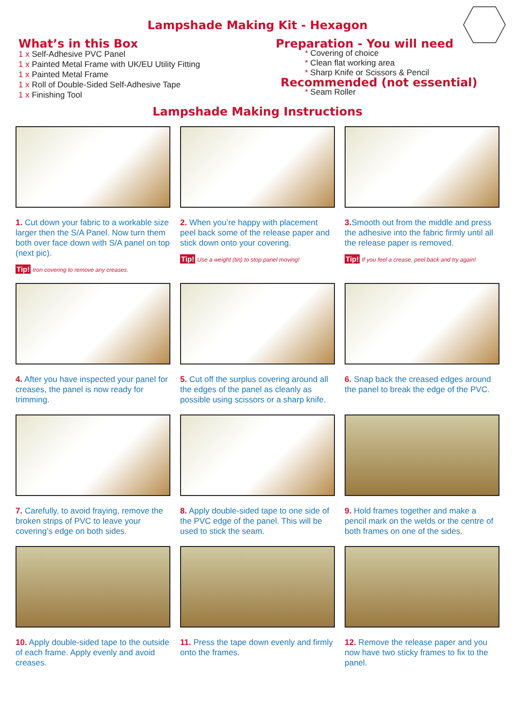Lampshade Making Kit - Hexagon
What’s in this Box
1 x Self-Adhesive PVC Panel
1 x Painted Metal Frame with UK/EU Utility Fitting
1 x Painted Metal Frame
1 x Roll of Double-Sided Self-Adhesive Tape
1 x Finishing Tool
Preparation - You will need
* Covering of choice
* Clean flat working area
* Sharp Knife or Scissors & Pencil
Recommended (not essential)
* Seam Roller
Lampshade Making Instructions
1. Cut down your fabric to a workable size larger then the S/A Panel. Now turn them both over face down with S/A panel on top (next pic).
Tip! Iron covering to remove any creases.
2. When you’re happy with placement peel back some of the release paper and stick down onto your covering.
Tip! Use a weight (tin) to stop panel moving!
3. Smooth out from the middle and press the adhesive into the fabric firmly until all the release paper is removed.
Tip! If you feel a crease, peel back and try again!
4. After you have inspected your panel for creases, the panel is now ready for trimming.
5. Cut off the surplus covering around all the edges of the panel as cleanly as possible using scissors or a sharp knife.
6. Snap back the creased edges around the panel to break the edge of the PVC.
7. Carefully, to avoid fraying, remove the broken strips of PVC to leave your covering’s edge on both sides.
8. Apply double-sided tape to one side of the PVC edge of the panel. This will be used to stick the seam.
9. Hold frames together and make a pencil mark on the welds or the centre of both frames on one of the sides.
10. Apply double-sided tape to the outside of each frame. Apply evenly and avoid creases.
11. Press the tape down evenly and firmly onto the frames.
12. Remove the release paper and you now have two sticky frames to fix to the panel.